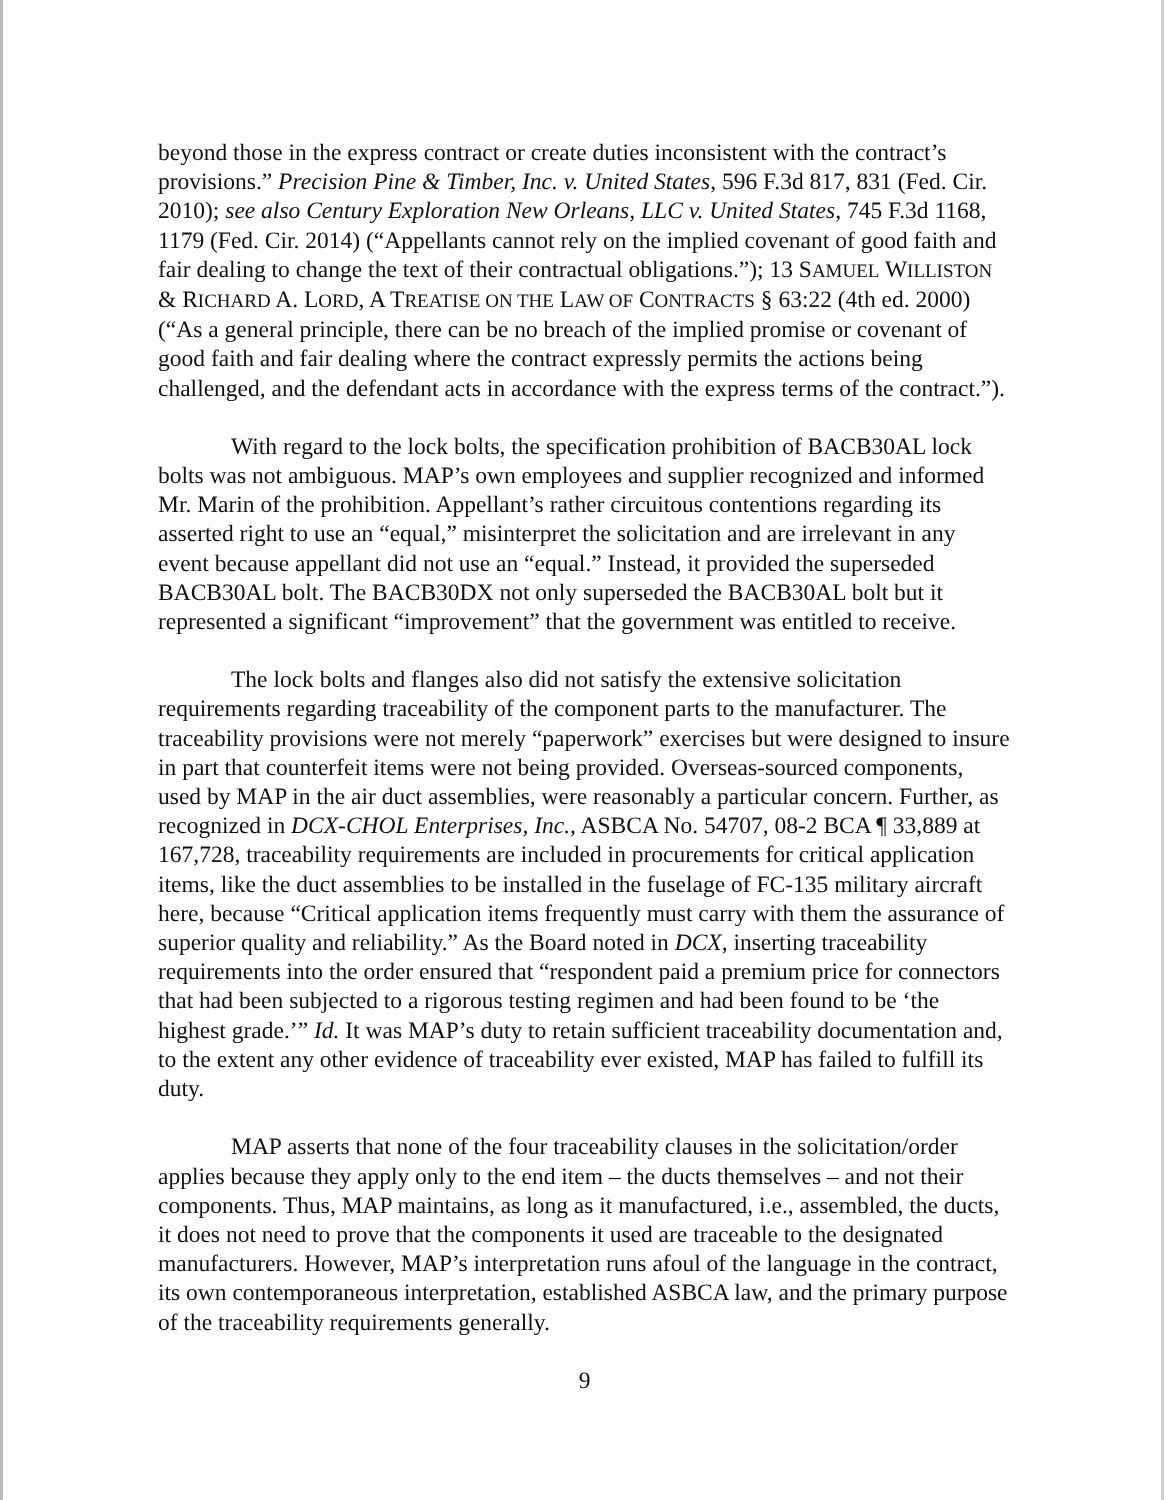beyond those in the express contract or create duties inconsistent with the contract’s provisions.” Precision Pine & Timber, Inc. v. United States, 596 F.3d 817, 831 (Fed. Cir. 2010); see also Century Exploration New Orleans, LLC v. United States, 745 F.3d 1168, 1179 (Fed. Cir. 2014) (“Appellants cannot rely on the implied covenant of good faith and fair dealing to change the text of their contractual obligations.”); 13 SAMUEL WILLISTON & RICHARD A. LORD, A TREATISE ON THE LAW OF CONTRACTS § 63:22 (4th ed. 2000) (“As a general principle, there can be no breach of the implied promise or covenant of good faith and fair dealing where the contract expressly permits the actions being challenged, and the defendant acts in accordance with the express terms of the contract.”).
With regard to the lock bolts, the specification prohibition of BACB30AL lock bolts was not ambiguous. MAP’s own employees and supplier recognized and informed Mr. Marin of the prohibition. Appellant’s rather circuitous contentions regarding its asserted right to use an “equal,” misinterpret the solicitation and are irrelevant in any event because appellant did not use an “equal.” Instead, it provided the superseded BACB30AL bolt. The BACB30DX not only superseded the BACB30AL bolt but it represented a significant “improvement” that the government was entitled to receive.
The lock bolts and flanges also did not satisfy the extensive solicitation requirements regarding traceability of the component parts to the manufacturer. The traceability provisions were not merely “paperwork” exercises but were designed to insure in part that counterfeit items were not being provided. Overseas-sourced components, used by MAP in the air duct assemblies, were reasonably a particular concern. Further, as recognized in DCX-CHOL Enterprises, Inc., ASBCA No. 54707, 08-2 BCA ¶ 33,889 at 167,728, traceability requirements are included in procurements for critical application items, like the duct assemblies to be installed in the fuselage of FC-135 military aircraft here, because “Critical application items frequently must carry with them the assurance of superior quality and reliability.” As the Board noted in DCX, inserting traceability requirements into the order ensured that “respondent paid a premium price for connectors that had been subjected to a rigorous testing regimen and had been found to be ‘the highest grade.’” Id. It was MAP’s duty to retain sufficient traceability documentation and, to the extent any other evidence of traceability ever existed, MAP has failed to fulfill its duty.
MAP asserts that none of the four traceability clauses in the solicitation/order applies because they apply only to the end item – the ducts themselves – and not their components. Thus, MAP maintains, as long as it manufactured, i.e., assembled, the ducts, it does not need to prove that the components it used are traceable to the designated manufacturers. However, MAP’s interpretation runs afoul of the language in the contract, its own contemporaneous interpretation, established ASBCA law, and the primary purpose of the traceability requirements generally.
9